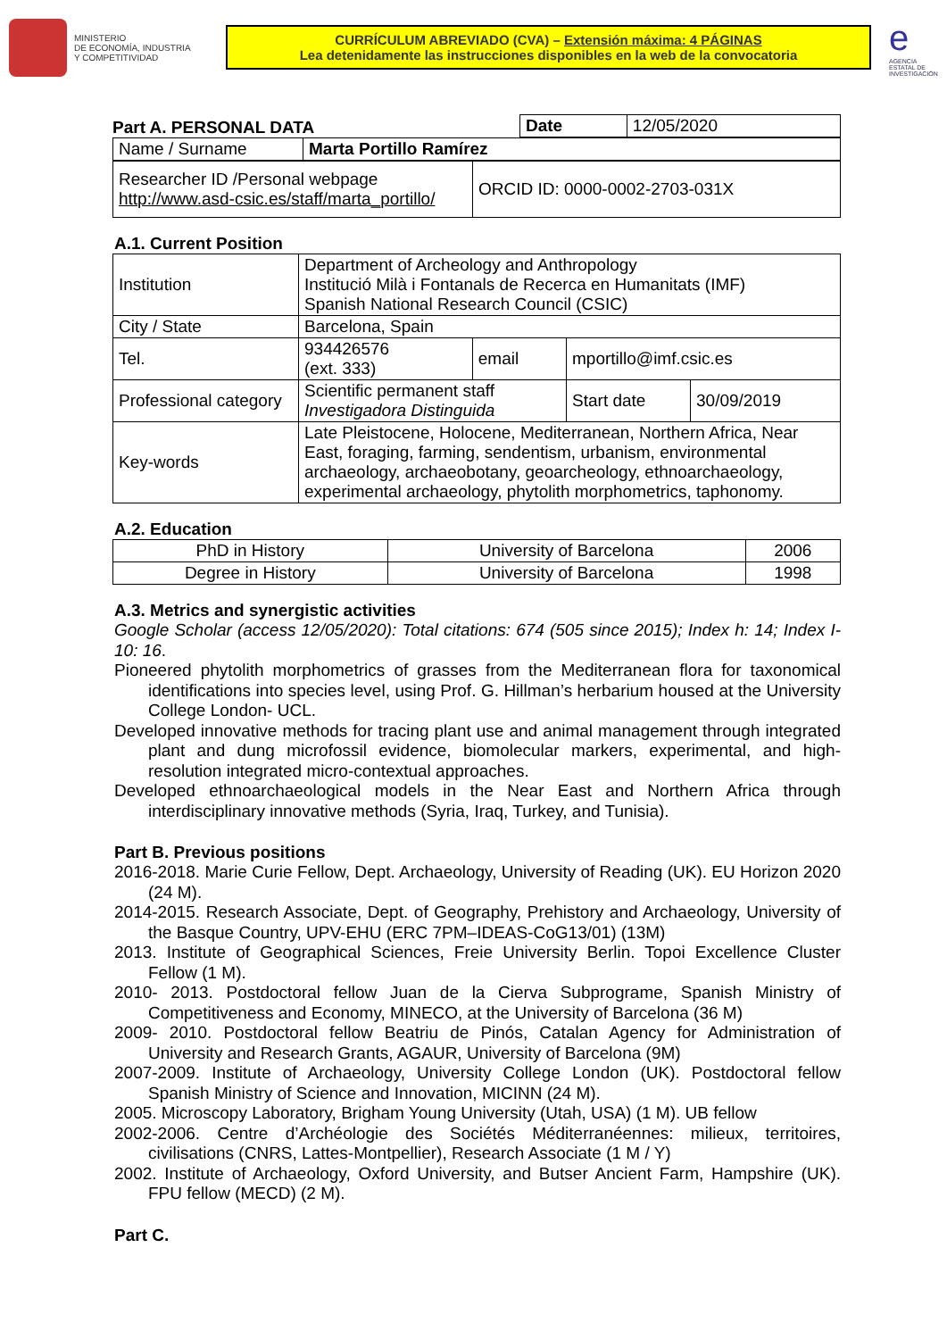MINISTERIO
DE ECONOMÍA, INDUSTRIA
Y COMPETITIVIDAD
CURRÍCULUM ABREVIADO (CVA) – Extensión máxima: 4 PÁGINAS
Lea detenidamente las instrucciones disponibles en la web de la convocatoria
e
AGENCIA ESTATAL DE INVESTIGACIÓN
Part A. PERSONAL DATA
| Date | 12/05/2020 |
| Name / Surname | Marta Portillo Ramírez |
| Researcher ID /Personal webpage http://www.asd-csic.es/staff/marta_portillo/ | ORCID ID: 0000-0002-2703-031X |
A.1. Current Position
| Institution | Department of Archeology and Anthropology Institució Milà i Fontanals de Recerca en Humanitats (IMF) Spanish National Research Council (CSIC) | | | |
| City / State | Barcelona, Spain | | | |
| Tel. | 934426576 (ext. 333) | email | mportillo@imf.csic.es | |
| Professional category | Scientific permanent staff Investigadora Distinguida | | Start date | 30/09/2019 |
| Key-words | Late Pleistocene, Holocene, Mediterranean, Northern Africa, Near East, foraging, farming, sendentism, urbanism, environmental archaeology, archaeobotany, geoarcheology, ethnoarchaeology, experimental archaeology, phytolith morphometrics, taphonomy. | | | |
A.2. Education
| PhD in History | University of Barcelona | 2006 |
| Degree in History | University of Barcelona | 1998 |
A.3. Metrics and synergistic activities
Google Scholar (access 12/05/2020): Total citations: 674 (505 since 2015); Index h: 14; Index I-10: 16.
Pioneered phytolith morphometrics of grasses from the Mediterranean flora for taxonomical identifications into species level, using Prof. G. Hillman’s herbarium housed at the University College London- UCL.
Developed innovative methods for tracing plant use and animal management through integrated plant and dung microfossil evidence, biomolecular markers, experimental, and high-resolution integrated micro-contextual approaches.
Developed ethnoarchaeological models in the Near East and Northern Africa through interdisciplinary innovative methods (Syria, Iraq, Turkey, and Tunisia).
Part B. Previous positions
2016-2018. Marie Curie Fellow, Dept. Archaeology, University of Reading (UK). EU Horizon 2020 (24 M).
2014-2015. Research Associate, Dept. of Geography, Prehistory and Archaeology, University of the Basque Country, UPV-EHU (ERC 7PM–IDEAS-CoG13/01) (13M)
2013. Institute of Geographical Sciences, Freie University Berlin. Topoi Excellence Cluster Fellow (1 M).
2010- 2013. Postdoctoral fellow Juan de la Cierva Subprograme, Spanish Ministry of Competitiveness and Economy, MINECO, at the University of Barcelona (36 M)
2009- 2010. Postdoctoral fellow Beatriu de Pinós, Catalan Agency for Administration of University and Research Grants, AGAUR, University of Barcelona (9M)
2007-2009. Institute of Archaeology, University College London (UK). Postdoctoral fellow Spanish Ministry of Science and Innovation, MICINN (24 M).
2005. Microscopy Laboratory, Brigham Young University (Utah, USA) (1 M). UB fellow
2002-2006. Centre d’Archéologie des Sociétés Méditerranéennes: milieux, territoires, civilisations (CNRS, Lattes-Montpellier), Research Associate (1 M / Y)
2002. Institute of Archaeology, Oxford University, and Butser Ancient Farm, Hampshire (UK). FPU fellow (MECD) (2 M).
Part C.